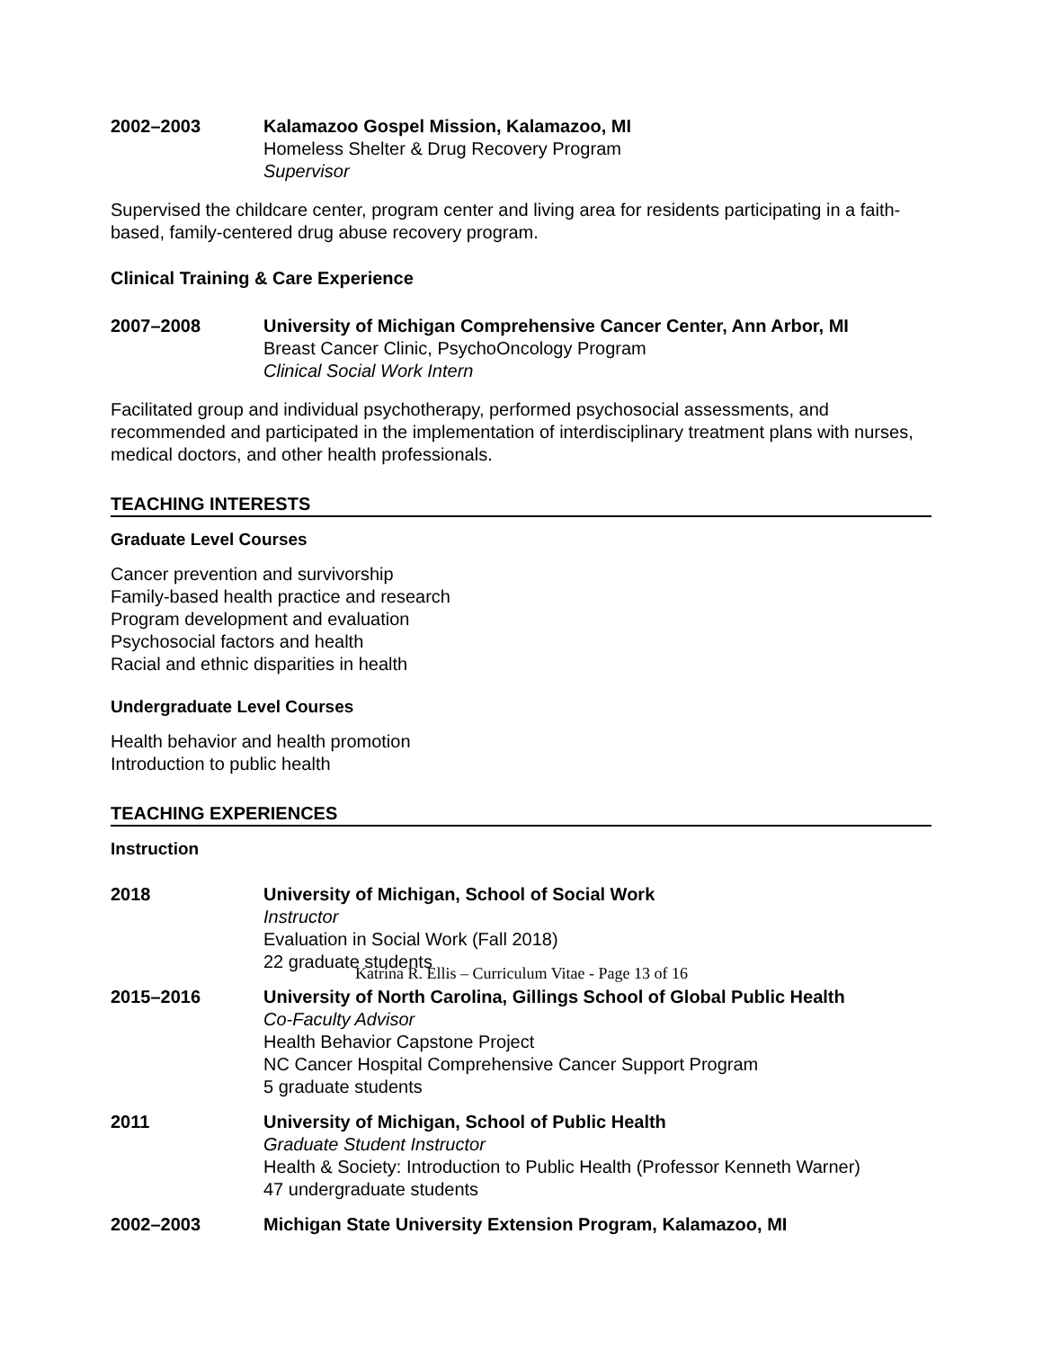2002–2003 Kalamazoo Gospel Mission, Kalamazoo, MI
Homeless Shelter & Drug Recovery Program
Supervisor
Supervised the childcare center, program center and living area for residents participating in a faith-based, family-centered drug abuse recovery program.
Clinical Training & Care Experience
2007–2008 University of Michigan Comprehensive Cancer Center, Ann Arbor, MI
Breast Cancer Clinic, PsychoOncology Program
Clinical Social Work Intern
Facilitated group and individual psychotherapy, performed psychosocial assessments, and recommended and participated in the implementation of interdisciplinary treatment plans with nurses, medical doctors, and other health professionals.
TEACHING INTERESTS
Graduate Level Courses
Cancer prevention and survivorship
Family-based health practice and research
Program development and evaluation
Psychosocial factors and health
Racial and ethnic disparities in health
Undergraduate Level Courses
Health behavior and health promotion
Introduction to public health
TEACHING EXPERIENCES
Instruction
2018 University of Michigan, School of Social Work
Instructor
Evaluation in Social Work (Fall 2018)
22 graduate students
2015–2016 University of North Carolina, Gillings School of Global Public Health
Co-Faculty Advisor
Health Behavior Capstone Project
NC Cancer Hospital Comprehensive Cancer Support Program
5 graduate students
2011 University of Michigan, School of Public Health
Graduate Student Instructor
Health & Society: Introduction to Public Health (Professor Kenneth Warner)
47 undergraduate students
2002–2003 Michigan State University Extension Program, Kalamazoo, MI
Katrina R. Ellis – Curriculum Vitae - Page 13 of 16